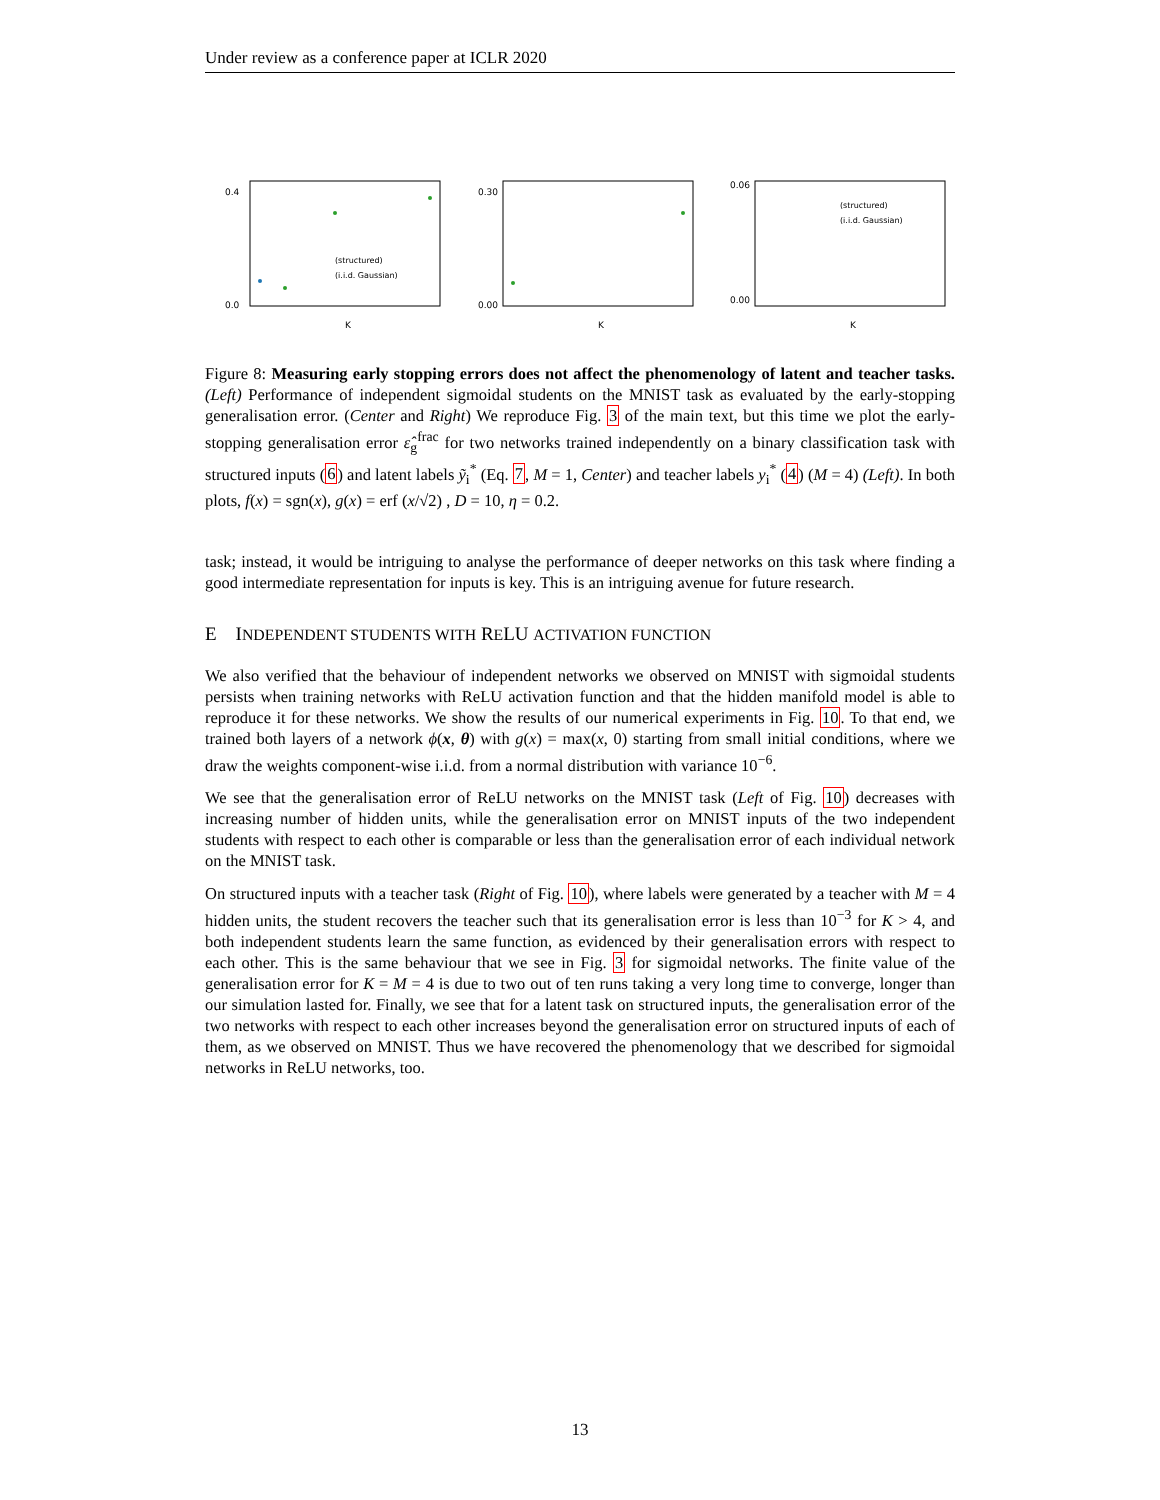Under review as a conference paper at ICLR 2020
0.4
0.0
K
(structured)
(i.i.d. Gaussian)
0.30
0.00
K
0.06
0.00
K
(structured)
(i.i.d. Gaussian)
Figure 8: Measuring early stopping errors does not affect the phenomenology of latent and teacher tasks. (Left) Performance of independent sigmoidal students on the MNIST task as evaluated by the early-stopping generalisation error. (Center and Right) We reproduce Fig. 3 of the main text, but this time we plot the early-stopping generalisation error ε̂<sub>g</sub><sup>frac</sup> for two networks trained independently on a binary classification task with structured inputs (6) and latent labels ỹ<sub>i</sub><sup>*</sup> (Eq. 7, M = 1, Center) and teacher labels y<sub>i</sub><sup>*</sup> (4) (M = 4) (Left). In both plots, f(x) = sgn(x), g(x) = erf (x/√2) , D = 10, η = 0.2.
task; instead, it would be intriguing to analyse the performance of deeper networks on this task where finding a good intermediate representation for inputs is key. This is an intriguing avenue for future research.
E INDEPENDENT STUDENTS WITH RELU ACTIVATION FUNCTION
We also verified that the behaviour of independent networks we observed on MNIST with sigmoidal students persists when training networks with ReLU activation function and that the hidden manifold model is able to reproduce it for these networks. We show the results of our numerical experiments in Fig. 10. To that end, we trained both layers of a network ϕ(x, θ) with g(x) = max(x, 0) starting from small initial conditions, where we draw the weights component-wise i.i.d. from a normal distribution with variance 10<sup>−6</sup>.
We see that the generalisation error of ReLU networks on the MNIST task (Left of Fig. 10) decreases with increasing number of hidden units, while the generalisation error on MNIST inputs of the two independent students with respect to each other is comparable or less than the generalisation error of each individual network on the MNIST task.
On structured inputs with a teacher task (Right of Fig. 10), where labels were generated by a teacher with M = 4 hidden units, the student recovers the teacher such that its generalisation error is less than 10<sup>−3</sup> for K > 4, and both independent students learn the same function, as evidenced by their generalisation errors with respect to each other. This is the same behaviour that we see in Fig. 3 for sigmoidal networks. The finite value of the generalisation error for K = M = 4 is due to two out of ten runs taking a very long time to converge, longer than our simulation lasted for. Finally, we see that for a latent task on structured inputs, the generalisation error of the two networks with respect to each other increases beyond the generalisation error on structured inputs of each of them, as we observed on MNIST. Thus we have recovered the phenomenology that we described for sigmoidal networks in ReLU networks, too.
13